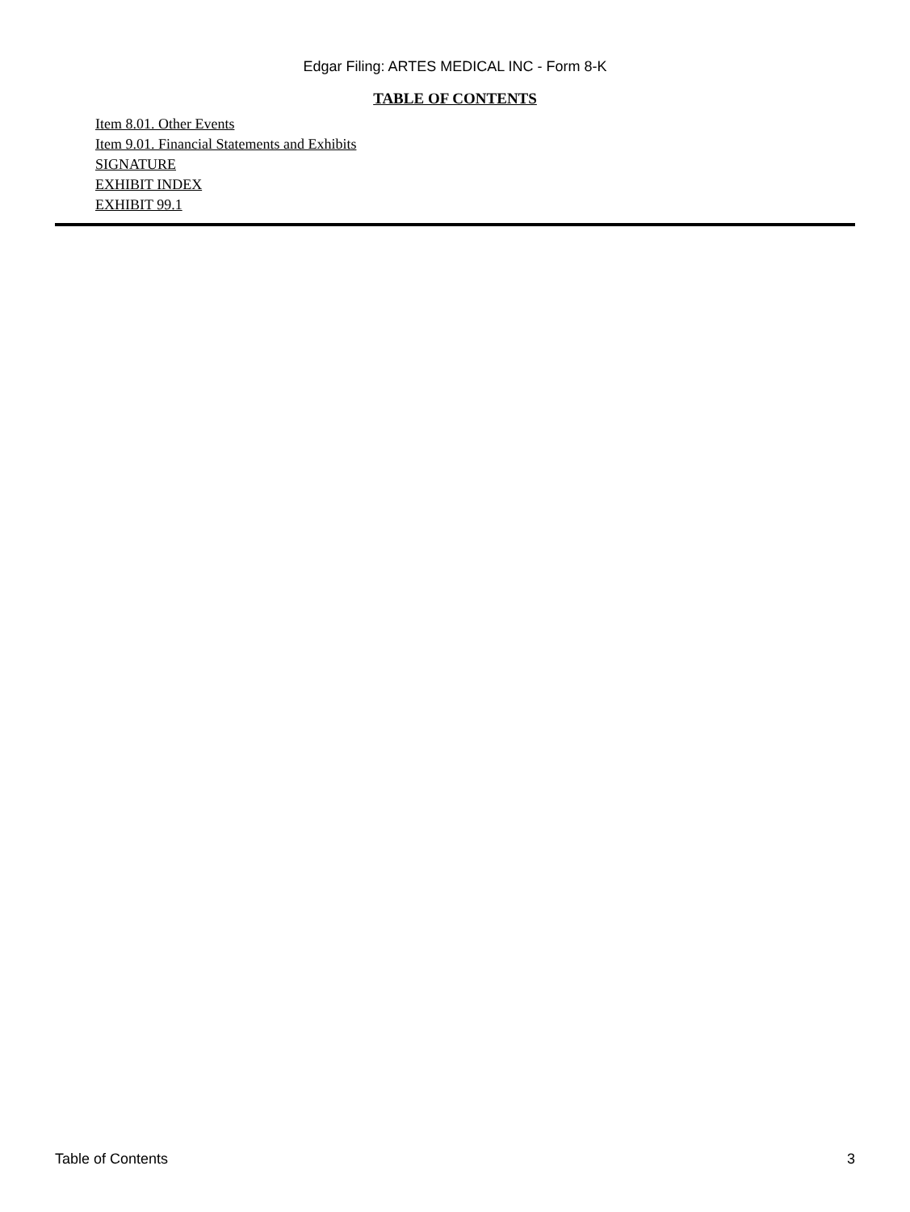Edgar Filing: ARTES MEDICAL INC - Form 8-K
TABLE OF CONTENTS
Item 8.01. Other Events
Item 9.01. Financial Statements and Exhibits
SIGNATURE
EXHIBIT INDEX
EXHIBIT 99.1
Table of Contents 3